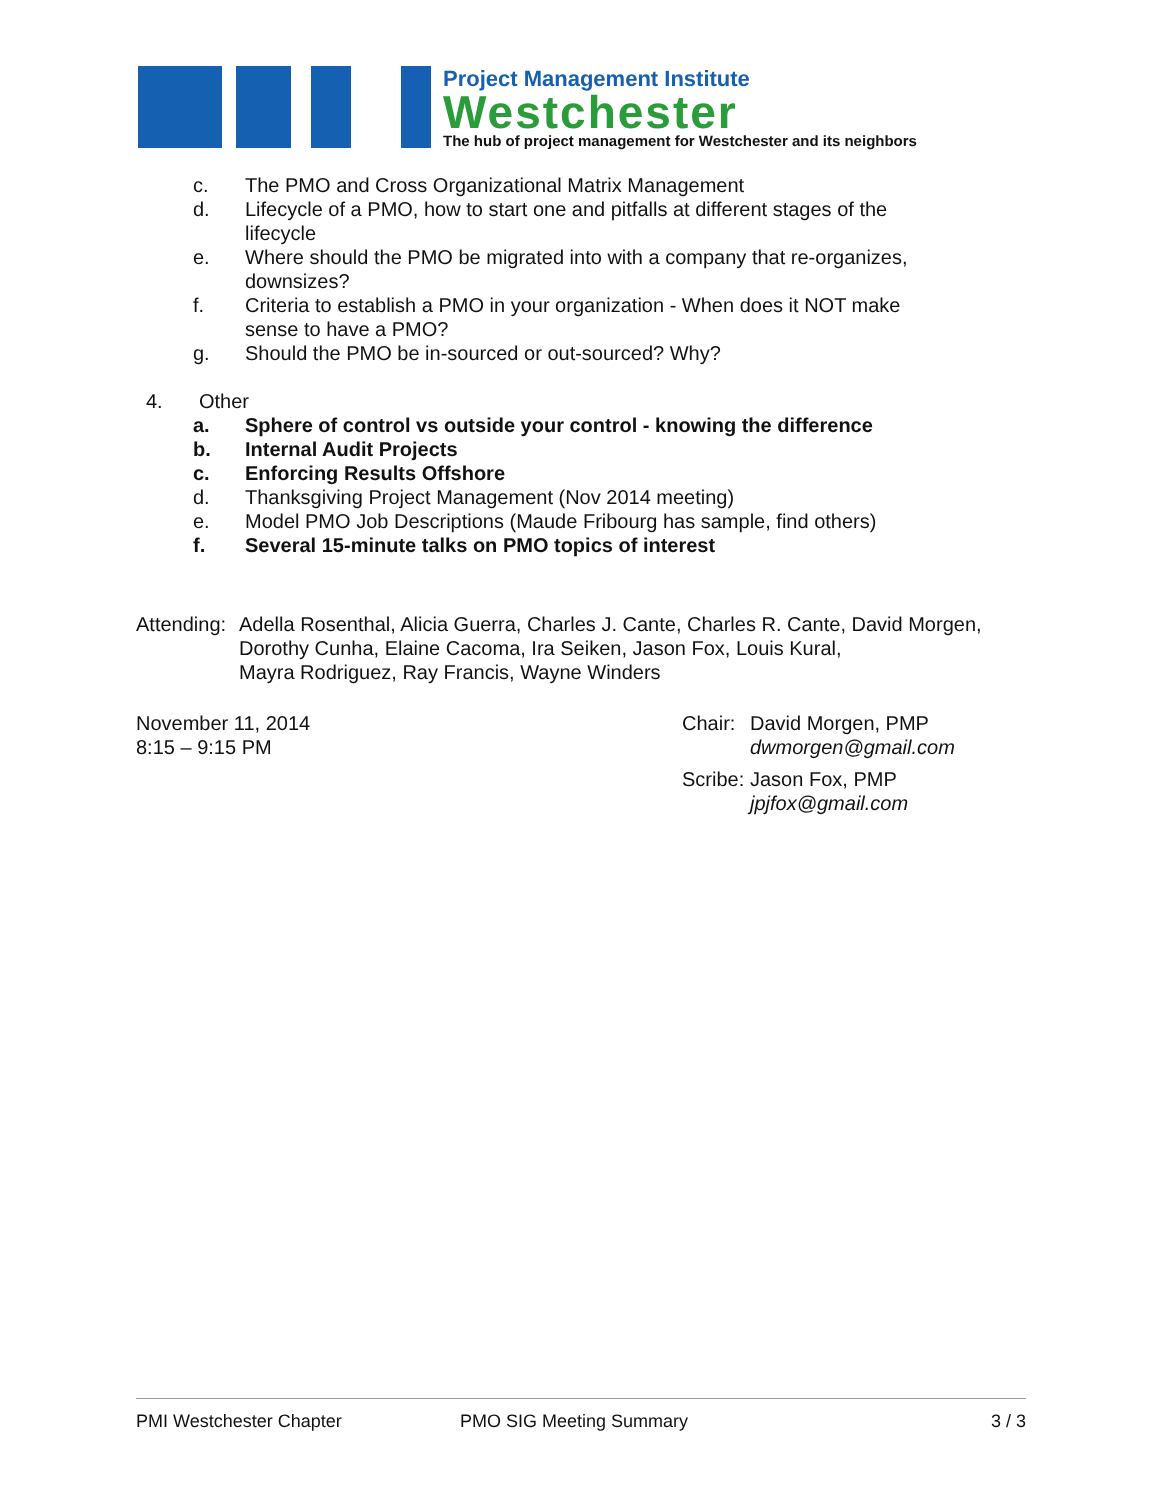Project Management Institute
Westchester
The hub of project management for Westchester and its neighbors
c. The PMO and Cross Organizational Matrix Management
d. Lifecycle of a PMO, how to start one and pitfalls at different stages of the
lifecycle
e. Where should the PMO be migrated into with a company that re-organizes,
downsizes?
f. Criteria to establish a PMO in your organization - When does it NOT make
sense to have a PMO?
g. Should the PMO be in-sourced or out-sourced? Why?
4. Other
a. Sphere of control vs outside your control - knowing the difference
b. Internal Audit Projects
c. Enforcing Results Offshore
d. Thanksgiving Project Management (Nov 2014 meeting)
e. Model PMO Job Descriptions (Maude Fribourg has sample, find others)
f. Several 15-minute talks on PMO topics of interest
Attending: Adella Rosenthal, Alicia Guerra, Charles J. Cante, Charles R. Cante, David Morgen,
Dorothy Cunha, Elaine Cacoma, Ira Seiken, Jason Fox, Louis Kural,
Mayra Rodriguez, Ray Francis, Wayne Winders
November 11, 2014
8:15 – 9:15 PM
Chair: David Morgen, PMP
dwmorgen@gmail.com
Scribe: Jason Fox, PMP
jpjfox@gmail.com
PMI Westchester Chapter PMO SIG Meeting Summary 3 / 3